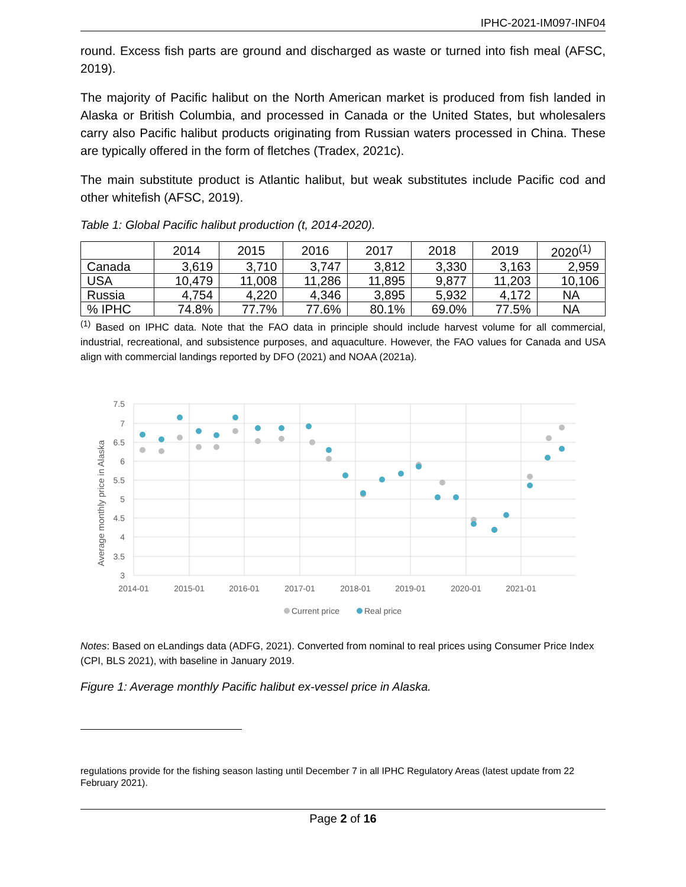IPHC-2021-IM097-INF04
round. Excess fish parts are ground and discharged as waste or turned into fish meal (AFSC, 2019).
The majority of Pacific halibut on the North American market is produced from fish landed in Alaska or British Columbia, and processed in Canada or the United States, but wholesalers carry also Pacific halibut products originating from Russian waters processed in China. These are typically offered in the form of fletches (Tradex, 2021c).
The main substitute product is Atlantic halibut, but weak substitutes include Pacific cod and other whitefish (AFSC, 2019).
Table 1: Global Pacific halibut production (t, 2014-2020).
| | 2014 | 2015 | 2016 | 2017 | 2018 | 2019 | 2020<sup>(1)</sup> |
| --- | --- | --- | --- | --- | --- | --- | --- |
| Canada | 3,619 | 3,710 | 3,747 | 3,812 | 3,330 | 3,163 | 2,959 |
| USA | 10,479 | 11,008 | 11,286 | 11,895 | 9,877 | 11,203 | 10,106 |
| Russia | 4,754 | 4,220 | 4,346 | 3,895 | 5,932 | 4,172 | NA |
| % IPHC | 74.8% | 77.7% | 77.6% | 80.1% | 69.0% | 77.5% | NA |
<sup>(1)</sup> Based on IPHC data. Note that the FAO data in principle should include harvest volume for all commercial, industrial, recreational, and subsistence purposes, and aquaculture. However, the FAO values for Canada and USA align with commercial landings reported by DFO (2021) and NOAA (2021a).
Average monthly price in Alaska
7.5
7
6.5
6
5.5
5
4.5
4
3.5
3
2014-01
2015-01
2016-01
2017-01
2018-01
2019-01
2020-01
2021-01
Current price
Real price
Notes: Based on eLandings data (ADFG, 2021). Converted from nominal to real prices using Consumer Price Index (CPI, BLS 2021), with baseline in January 2019.
Figure 1: Average monthly Pacific halibut ex-vessel price in Alaska.
regulations provide for the fishing season lasting until December 7 in all IPHC Regulatory Areas (latest update from 22 February 2021).
Page 2 of 16